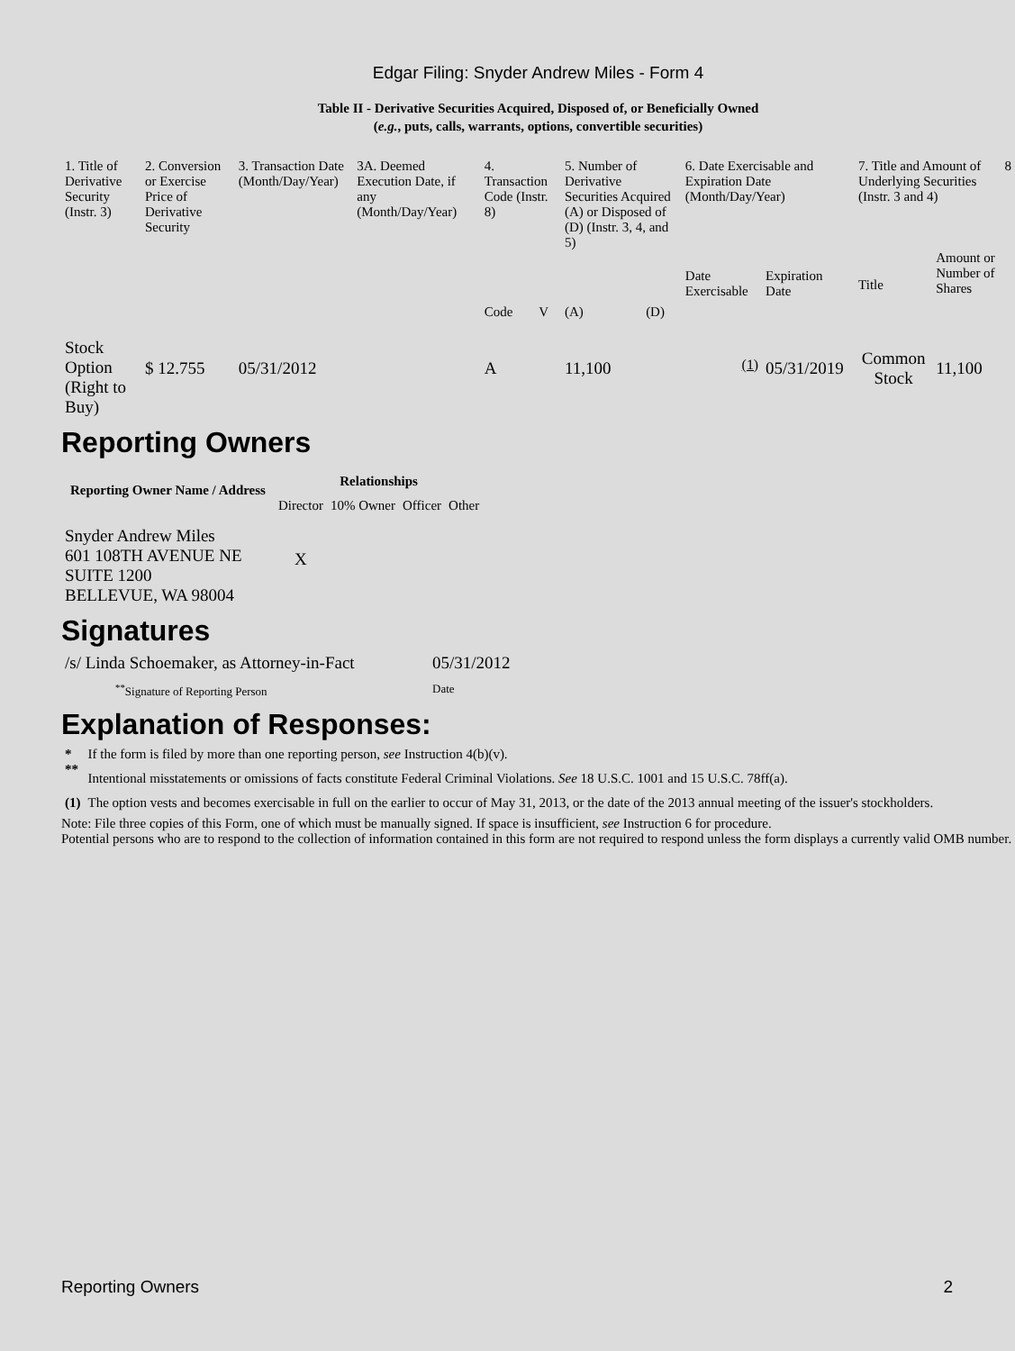Edgar Filing: Snyder Andrew Miles - Form 4
Table II - Derivative Securities Acquired, Disposed of, or Beneficially Owned
(e.g., puts, calls, warrants, options, convertible securities)
| 1. Title of Derivative Security (Instr. 3) | 2. Conversion or Exercise Price of Derivative Security | 3. Transaction Date (Month/Day/Year) | 3A. Deemed Execution Date, if any (Month/Day/Year) | 4. Transaction Code (Instr. 8) | | 5. Number of Derivative Securities Acquired (A) or Disposed of (D) (Instr. 3, 4, and 5) | | 6. Date Exercisable and Expiration Date (Month/Day/Year) | | 7. Title and Amount of Underlying Securities (Instr. 3 and 4) | | 8 |
| --- | --- | --- | --- | --- | --- | --- | --- | --- | --- | --- | --- | --- |
| | | | | Code | V | (A) | (D) | Date Exercisable | Expiration Date | Title | Amount or Number of Shares | |
| Stock Option (Right to Buy) | $ 12.755 | 05/31/2012 | | A | | 11,100 | | <sup>(1)</sup> | 05/31/2019 | Common Stock | 11,100 | |
Reporting Owners
| Reporting Owner Name / Address | Relationships | | | |
| --- | --- | --- | --- | --- |
| | Director | 10% Owner | Officer | Other |
| Snyder Andrew Miles 601 108TH AVENUE NE SUITE 1200 BELLEVUE, WA 98004 | X | | | |
Signatures
| /s/ Linda Schoemaker, as Attorney-in-Fact | 05/31/2012 |
| <sup>**</sup> Signature of Reporting Person | Date |
Explanation of Responses:
| * | If the form is filed by more than one reporting person, see Instruction 4(b)(v). |
| ** | Intentional misstatements or omissions of facts constitute Federal Criminal Violations. See 18 U.S.C. 1001 and 15 U.S.C. 78ff(a). |
| (1) | The option vests and becomes exercisable in full on the earlier to occur of May 31, 2013, or the date of the 2013 annual meeting of the issuer's stockholders. |
Note: File three copies of this Form, one of which must be manually signed. If space is insufficient, see Instruction 6 for procedure.
Potential persons who are to respond to the collection of information contained in this form are not required to respond unless the form displays a currently valid OMB number.
Reporting Owners 2